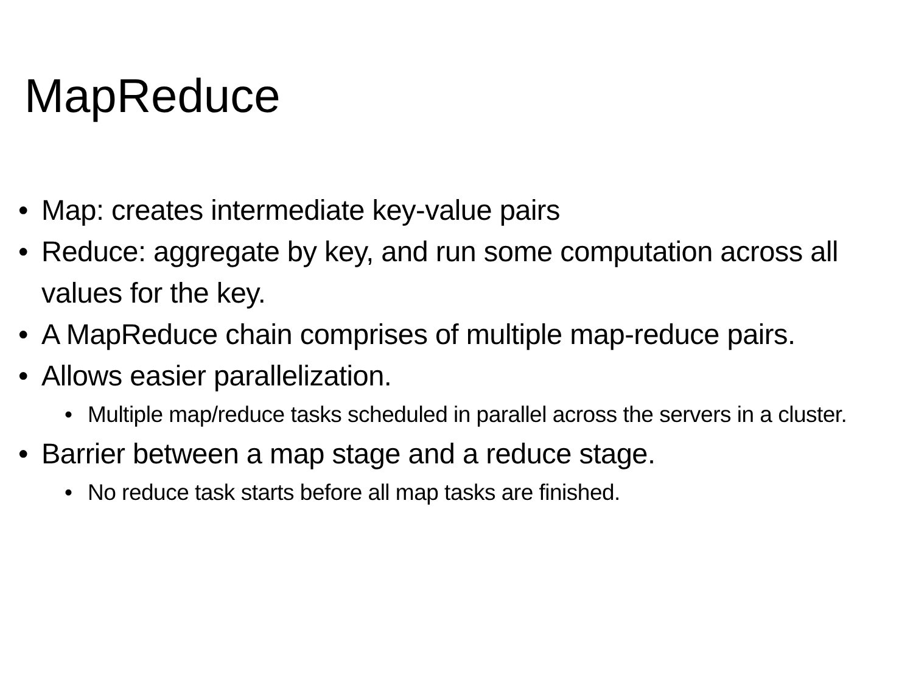MapReduce
• Map: creates intermediate key-value pairs
• Reduce: aggregate by key, and run some computation across all values for the key.
• A MapReduce chain comprises of multiple map-reduce pairs.
• Allows easier parallelization.
• Multiple map/reduce tasks scheduled in parallel across the servers in a cluster.
• Barrier between a map stage and a reduce stage.
• No reduce task starts before all map tasks are finished.